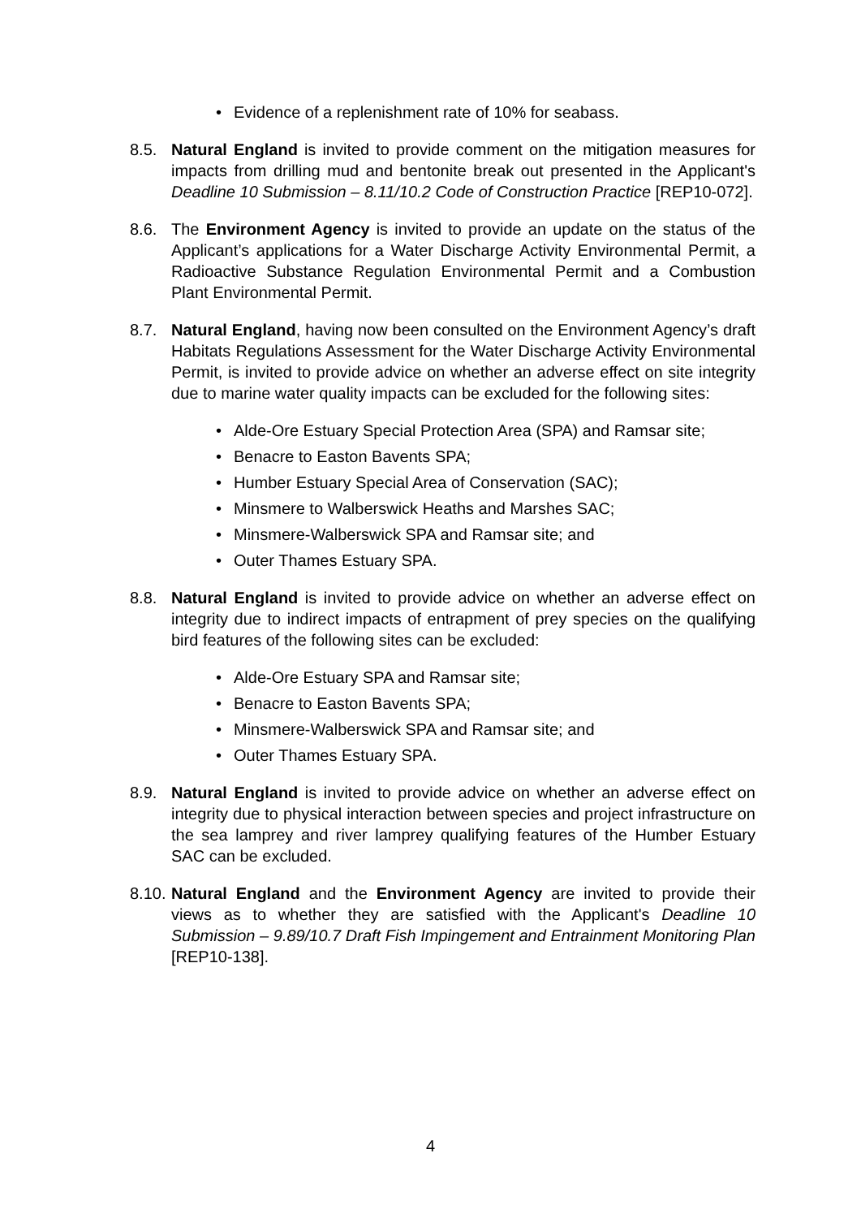• Evidence of a replenishment rate of 10% for seabass.
8.5. Natural England is invited to provide comment on the mitigation measures for impacts from drilling mud and bentonite break out presented in the Applicant's Deadline 10 Submission – 8.11/10.2 Code of Construction Practice [REP10-072].
8.6. The Environment Agency is invited to provide an update on the status of the Applicant’s applications for a Water Discharge Activity Environmental Permit, a Radioactive Substance Regulation Environmental Permit and a Combustion Plant Environmental Permit.
8.7. Natural England, having now been consulted on the Environment Agency’s draft Habitats Regulations Assessment for the Water Discharge Activity Environmental Permit, is invited to provide advice on whether an adverse effect on site integrity due to marine water quality impacts can be excluded for the following sites:
• Alde-Ore Estuary Special Protection Area (SPA) and Ramsar site;
• Benacre to Easton Bavents SPA;
• Humber Estuary Special Area of Conservation (SAC);
• Minsmere to Walberswick Heaths and Marshes SAC;
• Minsmere-Walberswick SPA and Ramsar site; and
• Outer Thames Estuary SPA.
8.8. Natural England is invited to provide advice on whether an adverse effect on integrity due to indirect impacts of entrapment of prey species on the qualifying bird features of the following sites can be excluded:
• Alde-Ore Estuary SPA and Ramsar site;
• Benacre to Easton Bavents SPA;
• Minsmere-Walberswick SPA and Ramsar site; and
• Outer Thames Estuary SPA.
8.9. Natural England is invited to provide advice on whether an adverse effect on integrity due to physical interaction between species and project infrastructure on the sea lamprey and river lamprey qualifying features of the Humber Estuary SAC can be excluded.
8.10.
Natural England and the Environment Agency are invited to provide their views as to whether they are satisfied with the Applicant's Deadline 10 Submission – 9.89/10.7 Draft Fish Impingement and Entrainment Monitoring Plan [REP10-138].
4